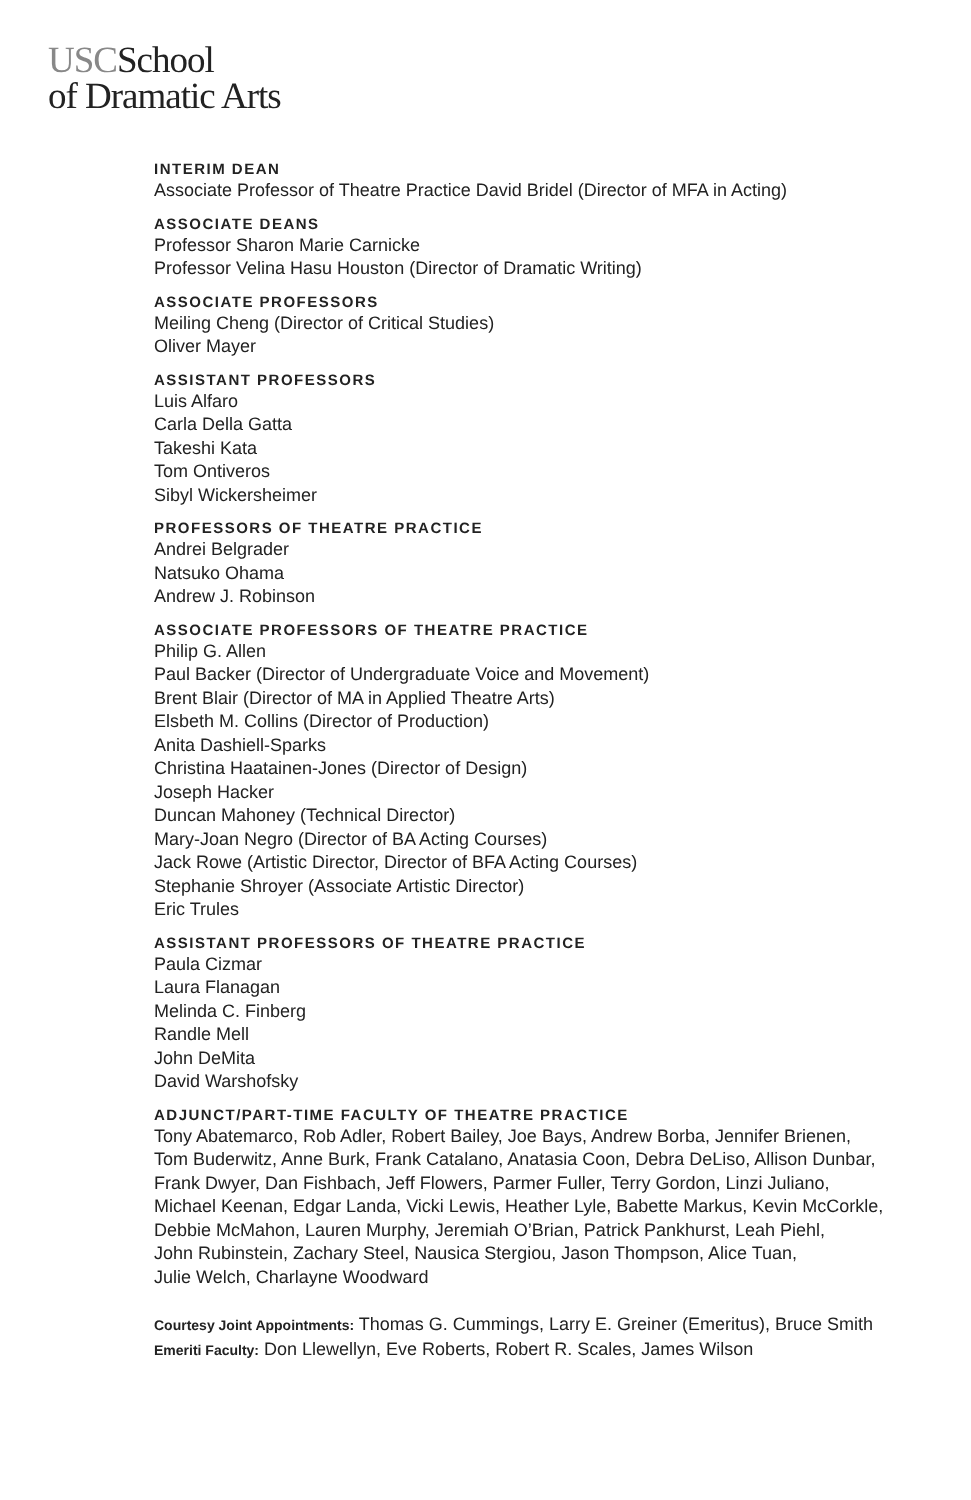USCSchool
of Dramatic Arts
INTERIM DEAN
Associate Professor of Theatre Practice David Bridel (Director of MFA in Acting)
ASSOCIATE DEANS
Professor Sharon Marie Carnicke
Professor Velina Hasu Houston (Director of Dramatic Writing)
ASSOCIATE PROFESSORS
Meiling Cheng (Director of Critical Studies)
Oliver Mayer
ASSISTANT PROFESSORS
Luis Alfaro
Carla Della Gatta
Takeshi Kata
Tom Ontiveros
Sibyl Wickersheimer
PROFESSORS OF THEATRE PRACTICE
Andrei Belgrader
Natsuko Ohama
Andrew J. Robinson
ASSOCIATE PROFESSORS OF THEATRE PRACTICE
Philip G. Allen
Paul Backer (Director of Undergraduate Voice and Movement)
Brent Blair (Director of MA in Applied Theatre Arts)
Elsbeth M. Collins (Director of Production)
Anita Dashiell-Sparks
Christina Haatainen-Jones (Director of Design)
Joseph Hacker
Duncan Mahoney (Technical Director)
Mary-Joan Negro (Director of BA Acting Courses)
Jack Rowe (Artistic Director, Director of BFA Acting Courses)
Stephanie Shroyer (Associate Artistic Director)
Eric Trules
ASSISTANT PROFESSORS OF THEATRE PRACTICE
Paula Cizmar
Laura Flanagan
Melinda C. Finberg
Randle Mell
John DeMita
David Warshofsky
ADJUNCT/PART-TIME FACULTY OF THEATRE PRACTICE
Tony Abatemarco, Rob Adler, Robert Bailey, Joe Bays, Andrew Borba, Jennifer Brienen,
Tom Buderwitz, Anne Burk, Frank Catalano, Anatasia Coon, Debra DeLiso, Allison Dunbar,
Frank Dwyer, Dan Fishbach, Jeff Flowers, Parmer Fuller, Terry Gordon, Linzi Juliano,
Michael Keenan, Edgar Landa, Vicki Lewis, Heather Lyle, Babette Markus, Kevin McCorkle,
Debbie McMahon, Lauren Murphy, Jeremiah O’Brian, Patrick Pankhurst, Leah Piehl,
John Rubinstein, Zachary Steel, Nausica Stergiou, Jason Thompson, Alice Tuan,
Julie Welch, Charlayne Woodward
Courtesy Joint Appointments: Thomas G. Cummings, Larry E. Greiner (Emeritus), Bruce Smith
Emeriti Faculty: Don Llewellyn, Eve Roberts, Robert R. Scales, James Wilson